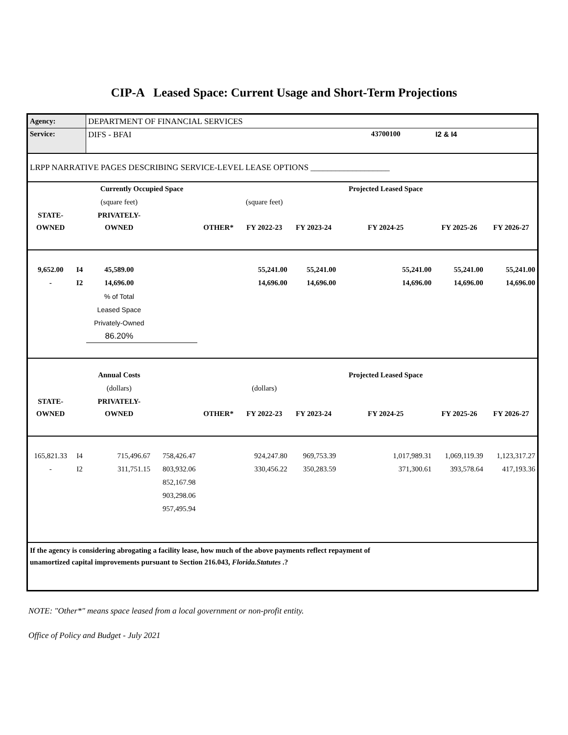CIP-A Leased Space: Current Usage and Short-Term Projections
| Agency: | | DEPARTMENT OF FINANCIAL SERVICES | | | | | | | |
| Service: | | DIFS - BFAI | | | | | 43700100 | I2 & I4 | |
| LRPP NARRATIVE PAGES DESCRIBING SERVICE-LEVEL LEASE OPTIONS ___________________ | | | | | | | | | |
| | | Currently Occupied Space | | | | | Projected Leased Space | | |
| | | (square feet) | | | (square feet) | | | | |
| STATE- | | PRIVATELY- | | | | | | | |
| OWNED | | OWNED | | OTHER* | FY 2022-23 | FY 2023-24 | FY 2024-25 | FY 2025-26 | FY 2026-27 |
| 9,652.00 | I4 | 45,589.00 | | | 55,241.00 | 55,241.00 | 55,241.00 | 55,241.00 | 55,241.00 |
| - | I2 | 14,696.00 | | | 14,696.00 | 14,696.00 | 14,696.00 | 14,696.00 | 14,696.00 |
| | | % of Total | | | | | | | |
| | | Leased Space | | | | | | | |
| | | Privately-Owned | | | | | | | |
| | | 86.20% | | | | | | | |
| | | Annual Costs | | | | | Projected Leased Space | | |
| | | (dollars) | | | (dollars) | | | | |
| STATE- | | PRIVATELY- | | | | | | | |
| OWNED | | OWNED | | OTHER* | FY 2022-23 | FY 2023-24 | FY 2024-25 | FY 2025-26 | FY 2026-27 |
| 165,821.33 | I4 | 715,496.67 | 758,426.47 | | 924,247.80 | 969,753.39 | 1,017,989.31 | 1,069,119.39 | 1,123,317.27 |
| - | I2 | 311,751.15 | 803,932.06 | | 330,456.22 | 350,283.59 | 371,300.61 | 393,578.64 | 417,193.36 |
| | | | 852,167.98 | | | | | | |
| | | | 903,298.06 | | | | | | |
| | | | 957,495.94 | | | | | | |
| If the agency is considering abrogating a facility lease, how much of the above payments reflect repayment of unamortized capital improvements pursuant to Section 216.043, Florida.Statutes .? | | | | | | | | | |
NOTE: "Other*" means space leased from a local government or non-profit entity.
Office of Policy and Budget - July 2021